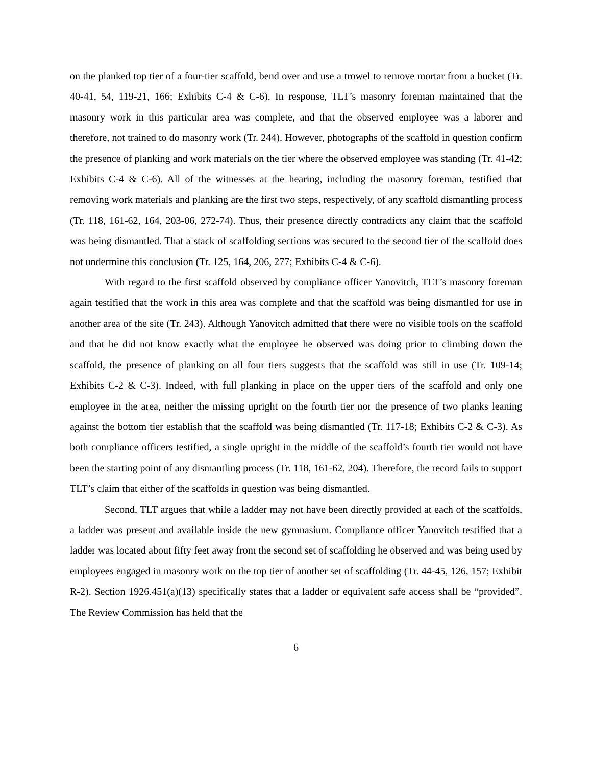on the planked top tier of a four-tier scaffold, bend over and use a trowel to remove mortar from a bucket (Tr. 40-41, 54, 119-21, 166; Exhibits C-4 & C-6). In response, TLT’s masonry foreman maintained that the masonry work in this particular area was complete, and that the observed employee was a laborer and therefore, not trained to do masonry work (Tr. 244). However, photographs of the scaffold in question confirm the presence of planking and work materials on the tier where the observed employee was standing (Tr. 41-42; Exhibits C-4 & C-6). All of the witnesses at the hearing, including the masonry foreman, testified that removing work materials and planking are the first two steps, respectively, of any scaffold dismantling process (Tr. 118, 161-62, 164, 203-06, 272-74). Thus, their presence directly contradicts any claim that the scaffold was being dismantled. That a stack of scaffolding sections was secured to the second tier of the scaffold does not undermine this conclusion (Tr. 125, 164, 206, 277; Exhibits C-4 & C-6).
With regard to the first scaffold observed by compliance officer Yanovitch, TLT’s masonry foreman again testified that the work in this area was complete and that the scaffold was being dismantled for use in another area of the site (Tr. 243). Although Yanovitch admitted that there were no visible tools on the scaffold and that he did not know exactly what the employee he observed was doing prior to climbing down the scaffold, the presence of planking on all four tiers suggests that the scaffold was still in use (Tr. 109-14; Exhibits C-2 & C-3). Indeed, with full planking in place on the upper tiers of the scaffold and only one employee in the area, neither the missing upright on the fourth tier nor the presence of two planks leaning against the bottom tier establish that the scaffold was being dismantled (Tr. 117-18; Exhibits C-2 & C-3). As both compliance officers testified, a single upright in the middle of the scaffold’s fourth tier would not have been the starting point of any dismantling process (Tr. 118, 161-62, 204). Therefore, the record fails to support TLT’s claim that either of the scaffolds in question was being dismantled.
Second, TLT argues that while a ladder may not have been directly provided at each of the scaffolds, a ladder was present and available inside the new gymnasium. Compliance officer Yanovitch testified that a ladder was located about fifty feet away from the second set of scaffolding he observed and was being used by employees engaged in masonry work on the top tier of another set of scaffolding (Tr. 44-45, 126, 157; Exhibit R-2). Section 1926.451(a)(13) specifically states that a ladder or equivalent safe access shall be “provided”. The Review Commission has held that the
6